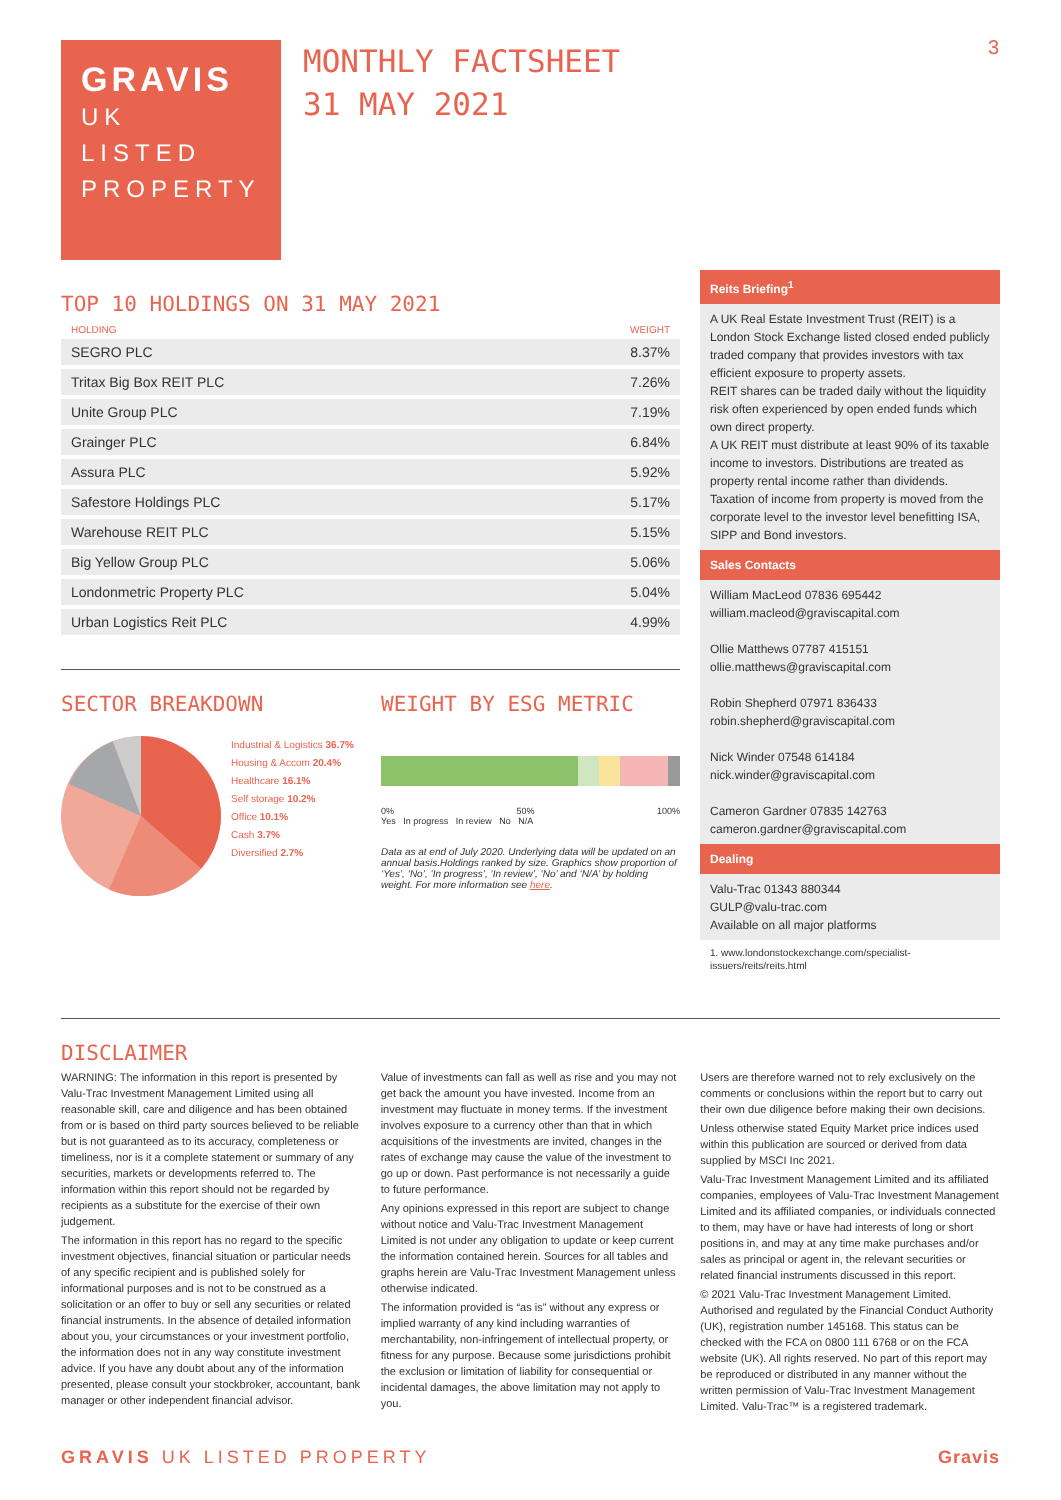3
GRAVIS
UK
LISTED
PROPERTY
MONTHLY FACTSHEET
31 MAY 2021
TOP 10 HOLDINGS ON 31 MAY 2021
| HOLDING | WEIGHT |
| --- | --- |
| SEGRO PLC | 8.37% |
| Tritax Big Box REIT PLC | 7.26% |
| Unite Group PLC | 7.19% |
| Grainger PLC | 6.84% |
| Assura PLC | 5.92% |
| Safestore Holdings PLC | 5.17% |
| Warehouse REIT PLC | 5.15% |
| Big Yellow Group PLC | 5.06% |
| Londonmetric Property PLC | 5.04% |
| Urban Logistics Reit PLC | 4.99% |
SECTOR BREAKDOWN
Industrial & Logistics 36.7%
Housing & Accom 20.4%
Healthcare 16.1%
Self storage 10.2%
Office 10.1%
Cash 3.7%
Diversified 2.7%
WEIGHT BY ESG METRIC
0% 50% 100%
Yes In progress In review No N/A
Data as at end of July 2020. Underlying data will be updated on an annual basis.Holdings ranked by size. Graphics show proportion of ‘Yes’, ‘No’, ‘In progress’, ‘In review’, ‘No’ and ‘N/A’ by holding weight. For more information see here.
Reits Briefing<sup>1</sup>
A UK Real Estate Investment Trust (REIT) is a London Stock Exchange listed closed ended publicly traded company that provides investors with tax efficient exposure to property assets.
REIT shares can be traded daily without the liquidity risk often experienced by open ended funds which own direct property.
A UK REIT must distribute at least 90% of its taxable income to investors. Distributions are treated as property rental income rather than dividends. Taxation of income from property is moved from the corporate level to the investor level benefitting ISA, SIPP and Bond investors.
Sales Contacts
William MacLeod 07836 695442
william.macleod@graviscapital.com
Ollie Matthews 07787 415151
ollie.matthews@graviscapital.com
Robin Shepherd 07971 836433
robin.shepherd@graviscapital.com
Nick Winder 07548 614184
nick.winder@graviscapital.com
Cameron Gardner 07835 142763
cameron.gardner@graviscapital.com
Dealing
Valu-Trac 01343 880344
GULP@valu-trac.com
Available on all major platforms
1. www.londonstockexchange.com/specialist-issuers/reits/reits.html
DISCLAIMER
WARNING: The information in this report is presented by Valu-Trac Investment Management Limited using all reasonable skill, care and diligence and has been obtained from or is based on third party sources believed to be reliable but is not guaranteed as to its accuracy, completeness or timeliness, nor is it a complete statement or summary of any securities, markets or developments referred to. The information within this report should not be regarded by recipients as a substitute for the exercise of their own judgement.
The information in this report has no regard to the specific investment objectives, financial situation or particular needs of any specific recipient and is published solely for informational purposes and is not to be construed as a solicitation or an offer to buy or sell any securities or related financial instruments. In the absence of detailed information about you, your circumstances or your investment portfolio, the information does not in any way constitute investment advice. If you have any doubt about any of the information presented, please consult your stockbroker, accountant, bank manager or other independent financial advisor.
Value of investments can fall as well as rise and you may not get back the amount you have invested. Income from an investment may fluctuate in money terms. If the investment involves exposure to a currency other than that in which acquisitions of the investments are invited, changes in the rates of exchange may cause the value of the investment to go up or down. Past performance is not necessarily a guide to future performance.
Any opinions expressed in this report are subject to change without notice and Valu-Trac Investment Management Limited is not under any obligation to update or keep current the information contained herein. Sources for all tables and graphs herein are Valu-Trac Investment Management unless otherwise indicated.
The information provided is “as is” without any express or implied warranty of any kind including warranties of merchantability, non-infringement of intellectual property, or fitness for any purpose. Because some jurisdictions prohibit the exclusion or limitation of liability for consequential or incidental damages, the above limitation may not apply to you.
Users are therefore warned not to rely exclusively on the comments or conclusions within the report but to carry out their own due diligence before making their own decisions.
Unless otherwise stated Equity Market price indices used within this publication are sourced or derived from data supplied by MSCI Inc 2021.
Valu-Trac Investment Management Limited and its affiliated companies, employees of Valu-Trac Investment Management Limited and its affiliated companies, or individuals connected to them, may have or have had interests of long or short positions in, and may at any time make purchases and/or sales as principal or agent in, the relevant securities or related financial instruments discussed in this report.
© 2021 Valu-Trac Investment Management Limited. Authorised and regulated by the Financial Conduct Authority (UK), registration number 145168. This status can be checked with the FCA on 0800 111 6768 or on the FCA website (UK). All rights reserved. No part of this report may be reproduced or distributed in any manner without the written permission of Valu-Trac Investment Management Limited. Valu-Trac™ is a registered trademark.
GRAVIS UK LISTED PROPERTY Gravis